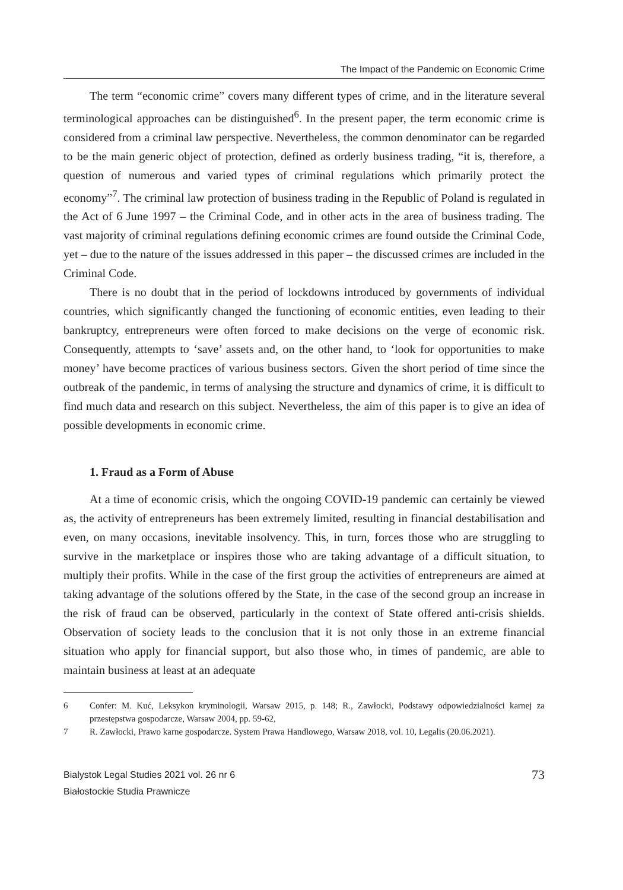The Impact of the Pandemic on Economic Crime
The term “economic crime” covers many different types of crime, and in the literature several terminological approaches can be distinguished<sup>6</sup>. In the present paper, the term economic crime is considered from a criminal law perspective. Nevertheless, the common denominator can be regarded to be the main generic object of protection, defined as orderly business trading, “it is, therefore, a question of numerous and varied types of criminal regulations which primarily protect the economy”<sup>7</sup>. The criminal law protection of business trading in the Republic of Poland is regulated in the Act of 6 June 1997 – the Criminal Code, and in other acts in the area of business trading. The vast majority of criminal regulations defining economic crimes are found outside the Criminal Code, yet – due to the nature of the issues addressed in this paper – the discussed crimes are included in the Criminal Code.
There is no doubt that in the period of lockdowns introduced by governments of individual countries, which significantly changed the functioning of economic entities, even leading to their bankruptcy, entrepreneurs were often forced to make decisions on the verge of economic risk. Consequently, attempts to ‘save’ assets and, on the other hand, to ‘look for opportunities to make money’ have become practices of various business sectors. Given the short period of time since the outbreak of the pandemic, in terms of analysing the structure and dynamics of crime, it is difficult to find much data and research on this subject. Nevertheless, the aim of this paper is to give an idea of possible developments in economic crime.
1. Fraud as a Form of Abuse
At a time of economic crisis, which the ongoing COVID-19 pandemic can certainly be viewed as, the activity of entrepreneurs has been extremely limited, resulting in financial destabilisation and even, on many occasions, inevitable insolvency. This, in turn, forces those who are struggling to survive in the marketplace or inspires those who are taking advantage of a difficult situation, to multiply their profits. While in the case of the first group the activities of entrepreneurs are aimed at taking advantage of the solutions offered by the State, in the case of the second group an increase in the risk of fraud can be observed, particularly in the context of State offered anti-crisis shields. Observation of society leads to the conclusion that it is not only those in an extreme financial situation who apply for financial support, but also those who, in times of pandemic, are able to maintain business at least at an adequate
6 Confer: M. Kuć, Leksykon kryminologii, Warsaw 2015, p. 148; R., Zawłocki, Podstawy odpowiedzialności karnej za przestępstwa gospodarcze, Warsaw 2004, pp. 59-62,
7 R. Zawłocki, Prawo karne gospodarcze. System Prawa Handlowego, Warsaw 2018, vol. 10, Legalis (20.06.2021).
Bialystok Legal Studies 2021 vol. 26 nr 6
Białostockie Studia Prawnicze
73